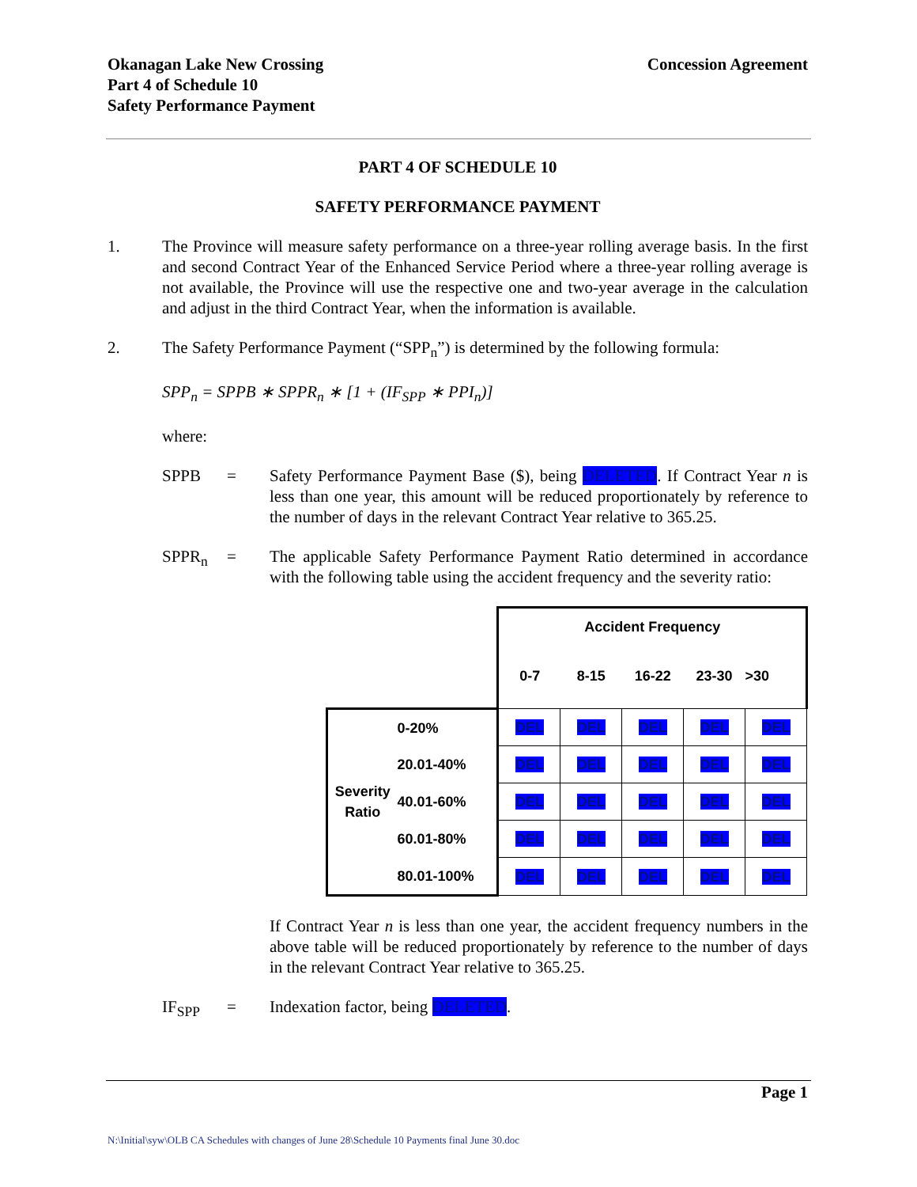Okanagan Lake New Crossing
Part 4 of Schedule 10
Safety Performance Payment
Concession Agreement
PART 4 OF SCHEDULE 10
SAFETY PERFORMANCE PAYMENT
1. The Province will measure safety performance on a three-year rolling average basis. In the first and second Contract Year of the Enhanced Service Period where a three-year rolling average is not available, the Province will use the respective one and two-year average in the calculation and adjust in the third Contract Year, when the information is available.
2. The Safety Performance Payment (“SPP<sub>n</sub>”) is determined by the following formula:
SPP<sub>n</sub> = SPPB ∗ SPPR<sub>n</sub> ∗ [1 + (IF<sub>SPP</sub> ∗ PPI<sub>n</sub>)]
where:
SPPB = Safety Performance Payment Base ($), being DELETED. If Contract Year n is less than one year, this amount will be reduced proportionately by reference to the number of days in the relevant Contract Year relative to 365.25.
SPPR<sub>n</sub> = The applicable Safety Performance Payment Ratio determined in accordance with the following table using the accident frequency and the severity ratio:
| | | Accident Frequency | | | | |
| | | 0-7 | 8-15 | 16-22 | 23-30 | >30 |
| Severity Ratio | 0-20% | DEL | DEL | DEL | DEL | DEL |
| | 20.01-40% | DEL | DEL | DEL | DEL | DEL |
| | 40.01-60% | DEL | DEL | DEL | DEL | DEL |
| | 60.01-80% | DEL | DEL | DEL | DEL | DEL |
| | 80.01-100% | DEL | DEL | DEL | DEL | DEL |
If Contract Year n is less than one year, the accident frequency numbers in the above table will be reduced proportionately by reference to the number of days in the relevant Contract Year relative to 365.25.
IF<sub>SPP</sub> = Indexation factor, being DELETED.
Page 1
N:\Initial\syw\OLB CA Schedules with changes of June 28\Schedule 10 Payments final June 30.doc